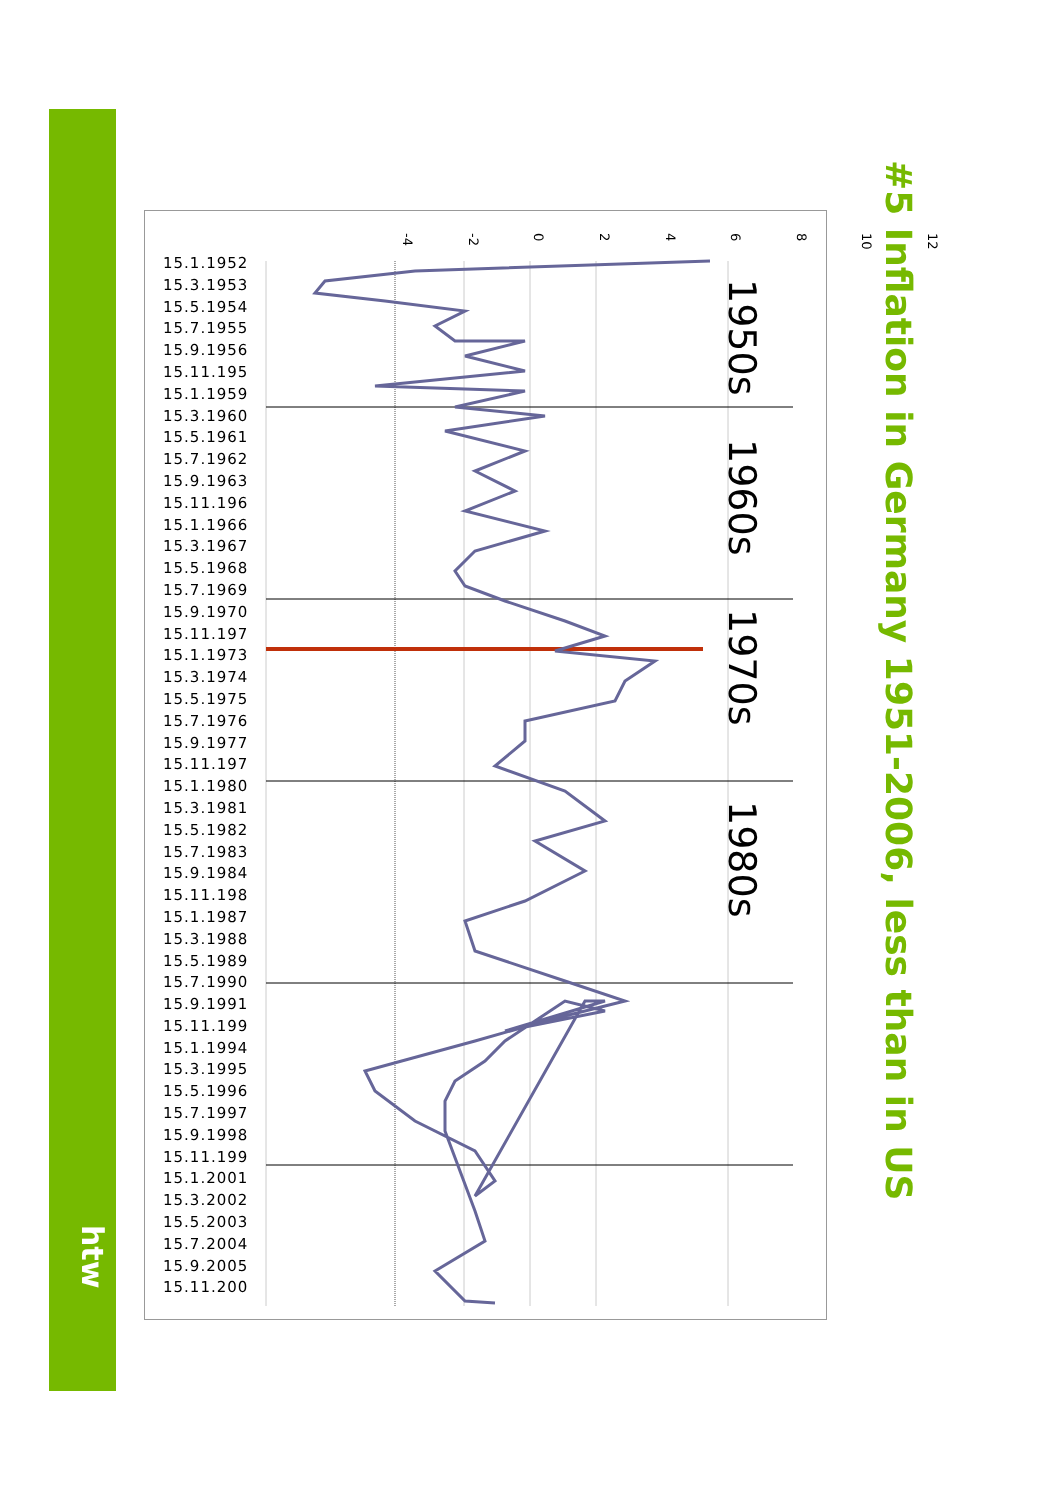htw
#5 Inflation in Germany 1951-2006, less than in US
-4 -2 0 2 4 6 8 10 12
15.1.1952
15.3.1953
15.5.1954
15.7.1955
15.9.1956
15.11.195
15.1.1959
15.3.1960
15.5.1961
15.7.1962
15.9.1963
15.11.196
15.1.1966
15.3.1967
15.5.1968
15.7.1969
15.9.1970
15.11.197
15.1.1973
15.3.1974
15.5.1975
15.7.1976
15.9.1977
15.11.197
15.1.1980
15.3.1981
15.5.1982
15.7.1983
15.9.1984
15.11.198
15.1.1987
15.3.1988
15.5.1989
15.7.1990
15.9.1991
15.11.199
15.1.1994
15.3.1995
15.5.1996
15.7.1997
15.9.1998
15.11.199
15.1.2001
15.3.2002
15.5.2003
15.7.2004
15.9.2005
15.11.200
1950s
1960s
1970s
1980s